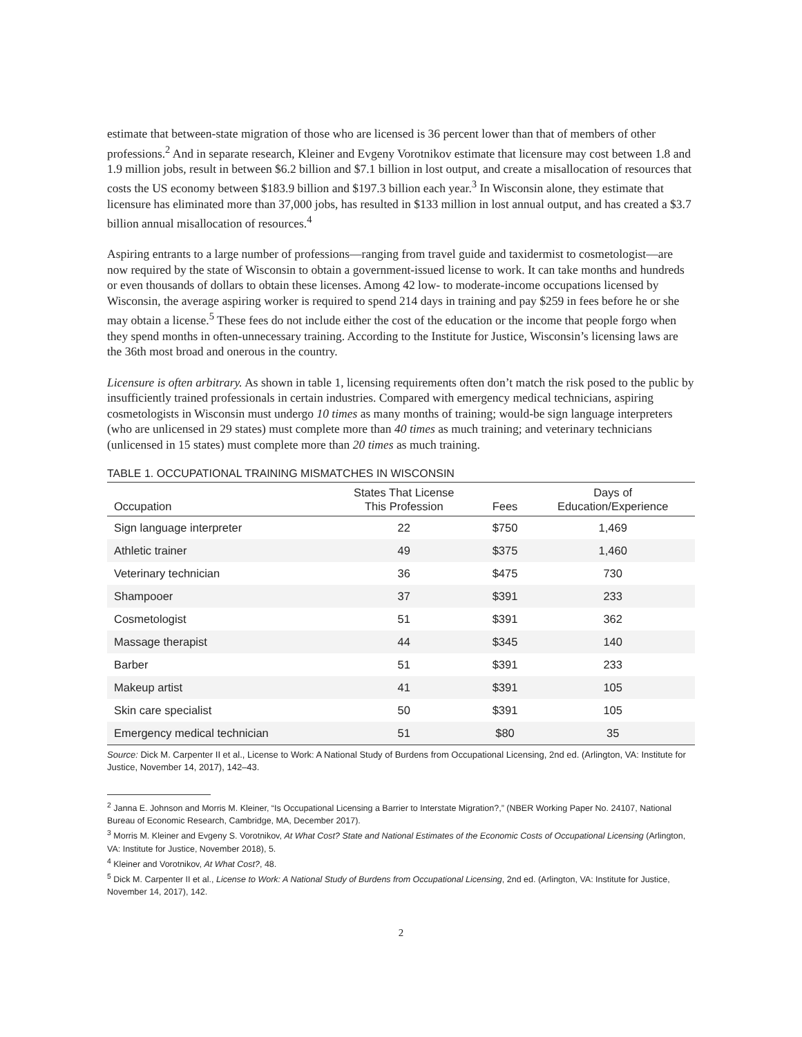estimate that between-state migration of those who are licensed is 36 percent lower than that of members of other professions.<sup>2</sup> And in separate research, Kleiner and Evgeny Vorotnikov estimate that licensure may cost between 1.8 and 1.9 million jobs, result in between $6.2 billion and $7.1 billion in lost output, and create a misallocation of resources that costs the US economy between $183.9 billion and $197.3 billion each year.<sup>3</sup> In Wisconsin alone, they estimate that licensure has eliminated more than 37,000 jobs, has resulted in $133 million in lost annual output, and has created a $3.7 billion annual misallocation of resources.<sup>4</sup>
Aspiring entrants to a large number of professions—ranging from travel guide and taxidermist to cosmetologist—are now required by the state of Wisconsin to obtain a government-issued license to work. It can take months and hundreds or even thousands of dollars to obtain these licenses. Among 42 low- to moderate-income occupations licensed by Wisconsin, the average aspiring worker is required to spend 214 days in training and pay $259 in fees before he or she may obtain a license.<sup>5</sup> These fees do not include either the cost of the education or the income that people forgo when they spend months in often-unnecessary training. According to the Institute for Justice, Wisconsin’s licensing laws are the 36th most broad and onerous in the country.
Licensure is often arbitrary. As shown in table 1, licensing requirements often don’t match the risk posed to the public by insufficiently trained professionals in certain industries. Compared with emergency medical technicians, aspiring cosmetologists in Wisconsin must undergo 10 times as many months of training; would-be sign language interpreters (who are unlicensed in 29 states) must complete more than 40 times as much training; and veterinary technicians (unlicensed in 15 states) must complete more than 20 times as much training.
TABLE 1. OCCUPATIONAL TRAINING MISMATCHES IN WISCONSIN
| Occupation | States That License This Profession | Fees | Days of Education/Experience |
| --- | --- | --- | --- |
| Sign language interpreter | 22 | $750 | 1,469 |
| Athletic trainer | 49 | $375 | 1,460 |
| Veterinary technician | 36 | $475 | 730 |
| Shampooer | 37 | $391 | 233 |
| Cosmetologist | 51 | $391 | 362 |
| Massage therapist | 44 | $345 | 140 |
| Barber | 51 | $391 | 233 |
| Makeup artist | 41 | $391 | 105 |
| Skin care specialist | 50 | $391 | 105 |
| Emergency medical technician | 51 | $80 | 35 |
Source: Dick M. Carpenter II et al., License to Work: A National Study of Burdens from Occupational Licensing, 2nd ed. (Arlington, VA: Institute for Justice, November 14, 2017), 142–43.
<sup>2</sup> Janna E. Johnson and Morris M. Kleiner, “Is Occupational Licensing a Barrier to Interstate Migration?,” (NBER Working Paper No. 24107, National Bureau of Economic Research, Cambridge, MA, December 2017).
<sup>3</sup> Morris M. Kleiner and Evgeny S. Vorotnikov, At What Cost? State and National Estimates of the Economic Costs of Occupational Licensing (Arlington, VA: Institute for Justice, November 2018), 5.
<sup>4</sup> Kleiner and Vorotnikov, At What Cost?, 48.
<sup>5</sup> Dick M. Carpenter II et al., License to Work: A National Study of Burdens from Occupational Licensing, 2nd ed. (Arlington, VA: Institute for Justice, November 14, 2017), 142.
2